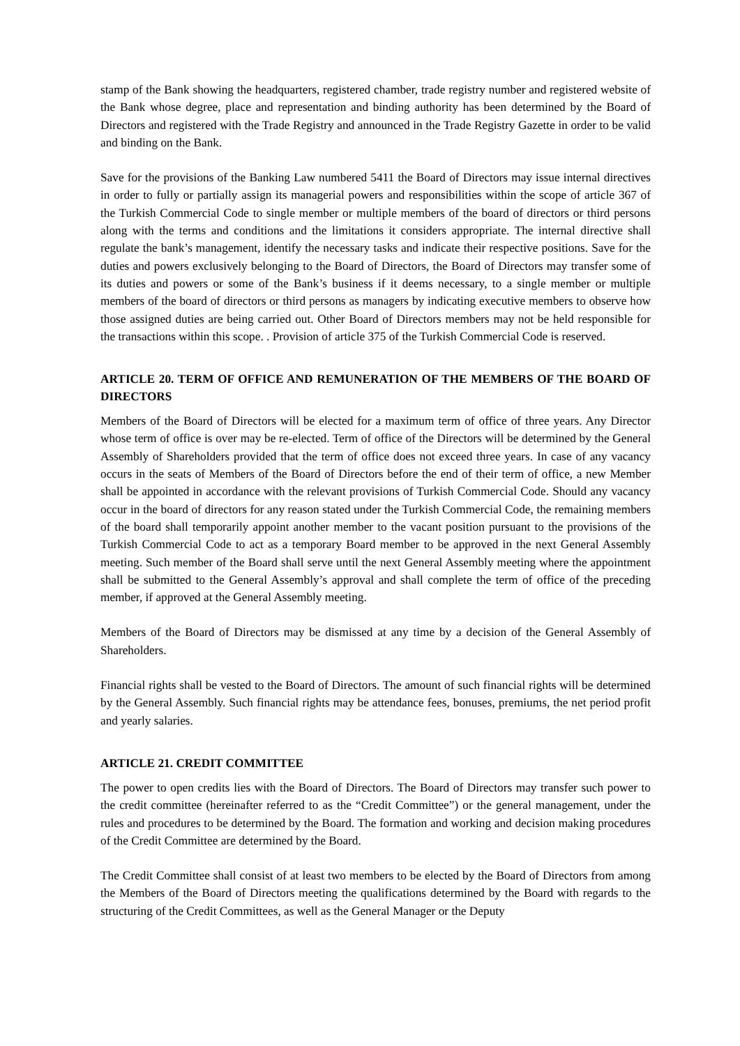stamp of the Bank showing the headquarters, registered chamber, trade registry number and registered website of the Bank whose degree, place and representation and binding authority has been determined by the Board of Directors and registered with the Trade Registry and announced in the Trade Registry Gazette in order to be valid and binding on the Bank.
Save for the provisions of the Banking Law numbered 5411 the Board of Directors may issue internal directives in order to fully or partially assign its managerial powers and responsibilities within the scope of article 367 of the Turkish Commercial Code to single member or multiple members of the board of directors or third persons along with the terms and conditions and the limitations it considers appropriate. The internal directive shall regulate the bank’s management, identify the necessary tasks and indicate their respective positions. Save for the duties and powers exclusively belonging to the Board of Directors, the Board of Directors may transfer some of its duties and powers or some of the Bank’s business if it deems necessary, to a single member or multiple members of the board of directors or third persons as managers by indicating executive members to observe how those assigned duties are being carried out. Other Board of Directors members may not be held responsible for the transactions within this scope. . Provision of article 375 of the Turkish Commercial Code is reserved.
ARTICLE 20. TERM OF OFFICE AND REMUNERATION OF THE MEMBERS OF THE BOARD OF DIRECTORS
Members of the Board of Directors will be elected for a maximum term of office of three years. Any Director whose term of office is over may be re-elected. Term of office of the Directors will be determined by the General Assembly of Shareholders provided that the term of office does not exceed three years. In case of any vacancy occurs in the seats of Members of the Board of Directors before the end of their term of office, a new Member shall be appointed in accordance with the relevant provisions of Turkish Commercial Code. Should any vacancy occur in the board of directors for any reason stated under the Turkish Commercial Code, the remaining members of the board shall temporarily appoint another member to the vacant position pursuant to the provisions of the Turkish Commercial Code to act as a temporary Board member to be approved in the next General Assembly meeting. Such member of the Board shall serve until the next General Assembly meeting where the appointment shall be submitted to the General Assembly’s approval and shall complete the term of office of the preceding member, if approved at the General Assembly meeting.
Members of the Board of Directors may be dismissed at any time by a decision of the General Assembly of Shareholders.
Financial rights shall be vested to the Board of Directors. The amount of such financial rights will be determined by the General Assembly. Such financial rights may be attendance fees, bonuses, premiums, the net period profit and yearly salaries.
ARTICLE 21. CREDIT COMMITTEE
The power to open credits lies with the Board of Directors. The Board of Directors may transfer such power to the credit committee (hereinafter referred to as the “Credit Committee”) or the general management, under the rules and procedures to be determined by the Board. The formation and working and decision making procedures of the Credit Committee are determined by the Board.
The Credit Committee shall consist of at least two members to be elected by the Board of Directors from among the Members of the Board of Directors meeting the qualifications determined by the Board with regards to the structuring of the Credit Committees, as well as the General Manager or the Deputy